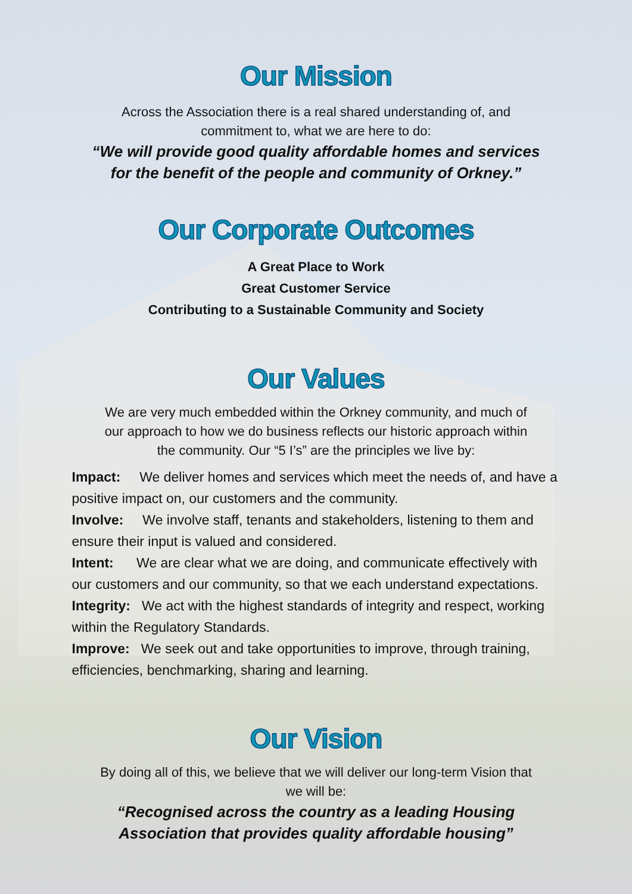Our Mission
Across the Association there is a real shared understanding of, and
commitment to, what we are here to do:
“We will provide good quality affordable homes and services
for the benefit of the people and community of Orkney.”
Our Corporate Outcomes
A Great Place to Work
Great Customer Service
Contributing to a Sustainable Community and Society
Our Values
We are very much embedded within the Orkney community, and much of
our approach to how we do business reflects our historic approach within
the community. Our “5 I’s” are the principles we live by:
Impact: We deliver homes and services which meet the needs of, and have a positive impact on, our customers and the community.
Involve: We involve staff, tenants and stakeholders, listening to them and ensure their input is valued and considered.
Intent: We are clear what we are doing, and communicate effectively with our customers and our community, so that we each understand expectations.
Integrity: We act with the highest standards of integrity and respect, working within the Regulatory Standards.
Improve: We seek out and take opportunities to improve, through training, efficiencies, benchmarking, sharing and learning.
Our Vision
By doing all of this, we believe that we will deliver our long-term Vision that
we will be:
“Recognised across the country as a leading Housing
Association that provides quality affordable housing”